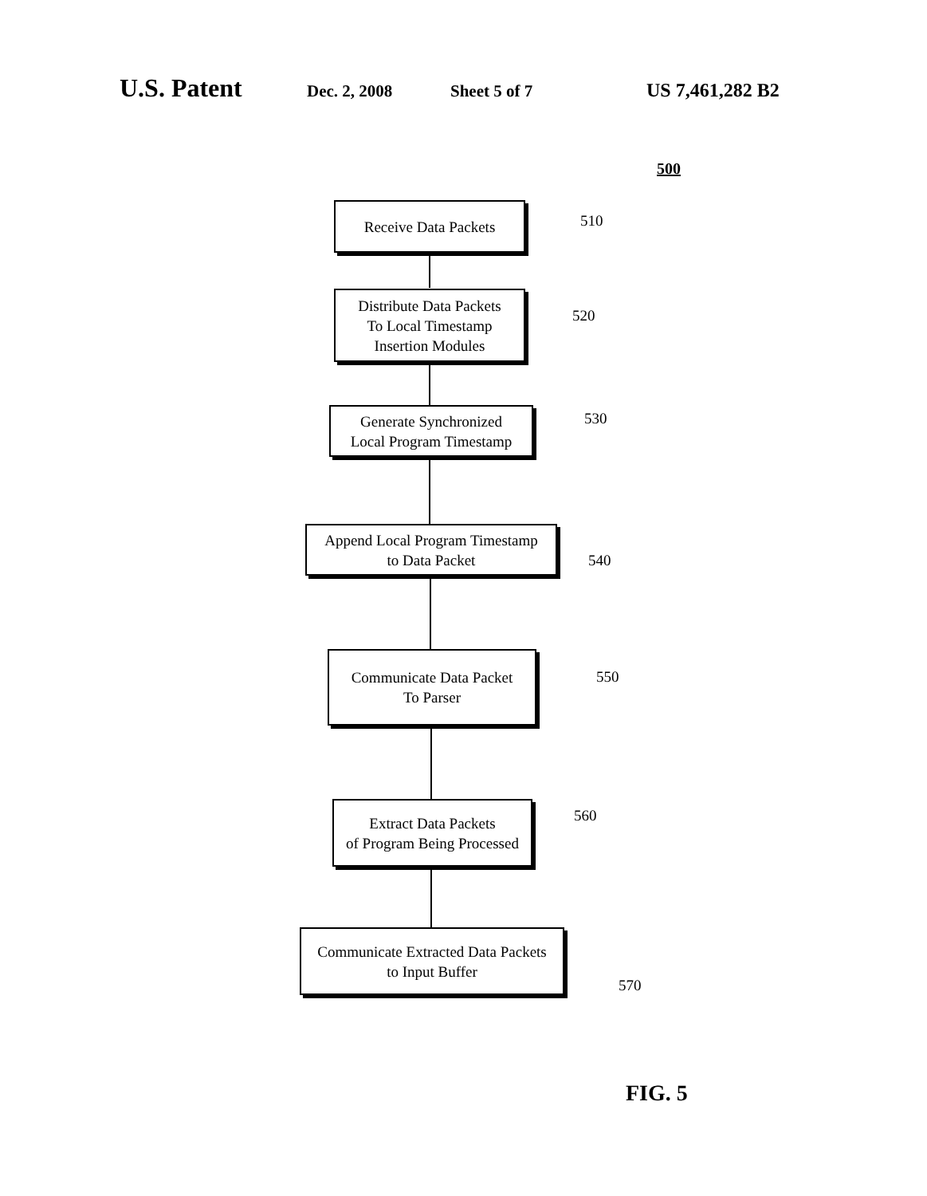U.S. Patent Dec. 2, 2008 Sheet 5 of 7 US 7,461,282 B2
500
Receive Data Packets
510
Distribute Data Packets
To Local Timestamp
Insertion Modules
520
Generate Synchronized
Local Program Timestamp
530
Append Local Program Timestamp
to Data Packet
540
Communicate Data Packet
To Parser
550
Extract Data Packets
of Program Being Processed
560
Communicate Extracted Data Packets
to Input Buffer
570
FIG. 5